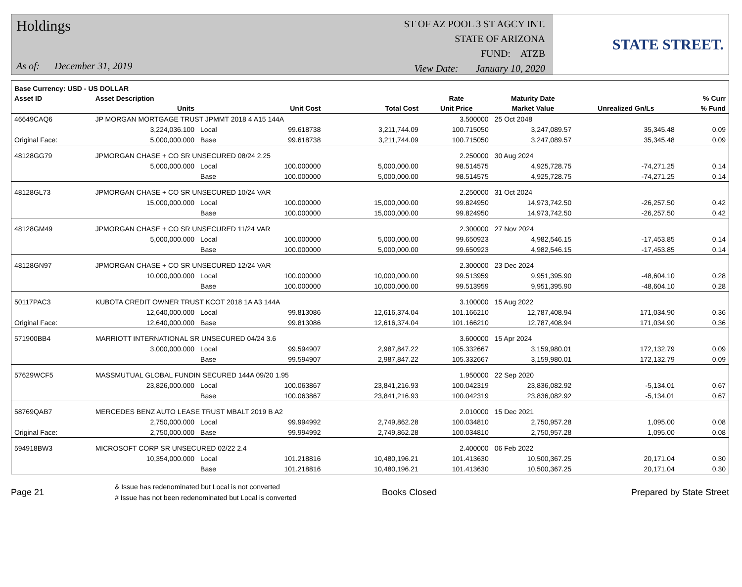Holdings
As of: December 31, 2019
ST OF AZ POOL 3 ST AGCY INT.
STATE OF ARIZONA
FUND: ATZB
View Date: January 10, 2020
STATE STREET.
| Base Currency: USD - US DOLLAR | | | | | | | | |
| --- | --- | --- | --- | --- | --- | --- | --- | --- |
| Asset ID | Asset Description | | | | Rate | Maturity Date | | % Curr |
| | Units | | Unit Cost | Total Cost | Unit Price | Market Value | Unrealized Gn/Ls | % Fund |
| 46649CAQ6 | JP MORGAN MORTGAGE TRUST JPMMT 2018 4 A15 144A | | | | 3.500000 | 25 Oct 2048 | | |
| | 3,224,036.100 | Local | 99.618738 | 3,211,744.09 | 100.715050 | 3,247,089.57 | 35,345.48 | 0.09 |
| Original Face: | 5,000,000.000 | Base | 99.618738 | 3,211,744.09 | 100.715050 | 3,247,089.57 | 35,345.48 | 0.09 |
| 48128GG79 | JPMORGAN CHASE + CO SR UNSECURED 08/24 2.25 | | | | 2.250000 | 30 Aug 2024 | | |
| | 5,000,000.000 | Local | 100.000000 | 5,000,000.00 | 98.514575 | 4,925,728.75 | -74,271.25 | 0.14 |
| | | Base | 100.000000 | 5,000,000.00 | 98.514575 | 4,925,728.75 | -74,271.25 | 0.14 |
| 48128GL73 | JPMORGAN CHASE + CO SR UNSECURED 10/24 VAR | | | | 2.250000 | 31 Oct 2024 | | |
| | 15,000,000.000 | Local | 100.000000 | 15,000,000.00 | 99.824950 | 14,973,742.50 | -26,257.50 | 0.42 |
| | | Base | 100.000000 | 15,000,000.00 | 99.824950 | 14,973,742.50 | -26,257.50 | 0.42 |
| 48128GM49 | JPMORGAN CHASE + CO SR UNSECURED 11/24 VAR | | | | 2.300000 | 27 Nov 2024 | | |
| | 5,000,000.000 | Local | 100.000000 | 5,000,000.00 | 99.650923 | 4,982,546.15 | -17,453.85 | 0.14 |
| | | Base | 100.000000 | 5,000,000.00 | 99.650923 | 4,982,546.15 | -17,453.85 | 0.14 |
| 48128GN97 | JPMORGAN CHASE + CO SR UNSECURED 12/24 VAR | | | | 2.300000 | 23 Dec 2024 | | |
| | 10,000,000.000 | Local | 100.000000 | 10,000,000.00 | 99.513959 | 9,951,395.90 | -48,604.10 | 0.28 |
| | | Base | 100.000000 | 10,000,000.00 | 99.513959 | 9,951,395.90 | -48,604.10 | 0.28 |
| 50117PAC3 | KUBOTA CREDIT OWNER TRUST KCOT 2018 1A A3 144A | | | | 3.100000 | 15 Aug 2022 | | |
| | 12,640,000.000 | Local | 99.813086 | 12,616,374.04 | 101.166210 | 12,787,408.94 | 171,034.90 | 0.36 |
| Original Face: | 12,640,000.000 | Base | 99.813086 | 12,616,374.04 | 101.166210 | 12,787,408.94 | 171,034.90 | 0.36 |
| 571900BB4 | MARRIOTT INTERNATIONAL SR UNSECURED 04/24 3.6 | | | | 3.600000 | 15 Apr 2024 | | |
| | 3,000,000.000 | Local | 99.594907 | 2,987,847.22 | 105.332667 | 3,159,980.01 | 172,132.79 | 0.09 |
| | | Base | 99.594907 | 2,987,847.22 | 105.332667 | 3,159,980.01 | 172,132.79 | 0.09 |
| 57629WCF5 | MASSMUTUAL GLOBAL FUNDIN SECURED 144A 09/20 1.95 | | | | 1.950000 | 22 Sep 2020 | | |
| | 23,826,000.000 | Local | 100.063867 | 23,841,216.93 | 100.042319 | 23,836,082.92 | -5,134.01 | 0.67 |
| | | Base | 100.063867 | 23,841,216.93 | 100.042319 | 23,836,082.92 | -5,134.01 | 0.67 |
| 58769QAB7 | MERCEDES BENZ AUTO LEASE TRUST MBALT 2019 B A2 | | | | 2.010000 | 15 Dec 2021 | | |
| | 2,750,000.000 | Local | 99.994992 | 2,749,862.28 | 100.034810 | 2,750,957.28 | 1,095.00 | 0.08 |
| Original Face: | 2,750,000.000 | Base | 99.994992 | 2,749,862.28 | 100.034810 | 2,750,957.28 | 1,095.00 | 0.08 |
| 594918BW3 | MICROSOFT CORP SR UNSECURED 02/22 2.4 | | | | 2.400000 | 06 Feb 2022 | | |
| | 10,354,000.000 | Local | 101.218816 | 10,480,196.21 | 101.413630 | 10,500,367.25 | 20,171.04 | 0.30 |
| | | Base | 101.218816 | 10,480,196.21 | 101.413630 | 10,500,367.25 | 20,171.04 | 0.30 |
Page 21
& Issue has redenominated but Local is not converted
# Issue has not been redenominated but Local is converted
Books Closed Prepared by State Street